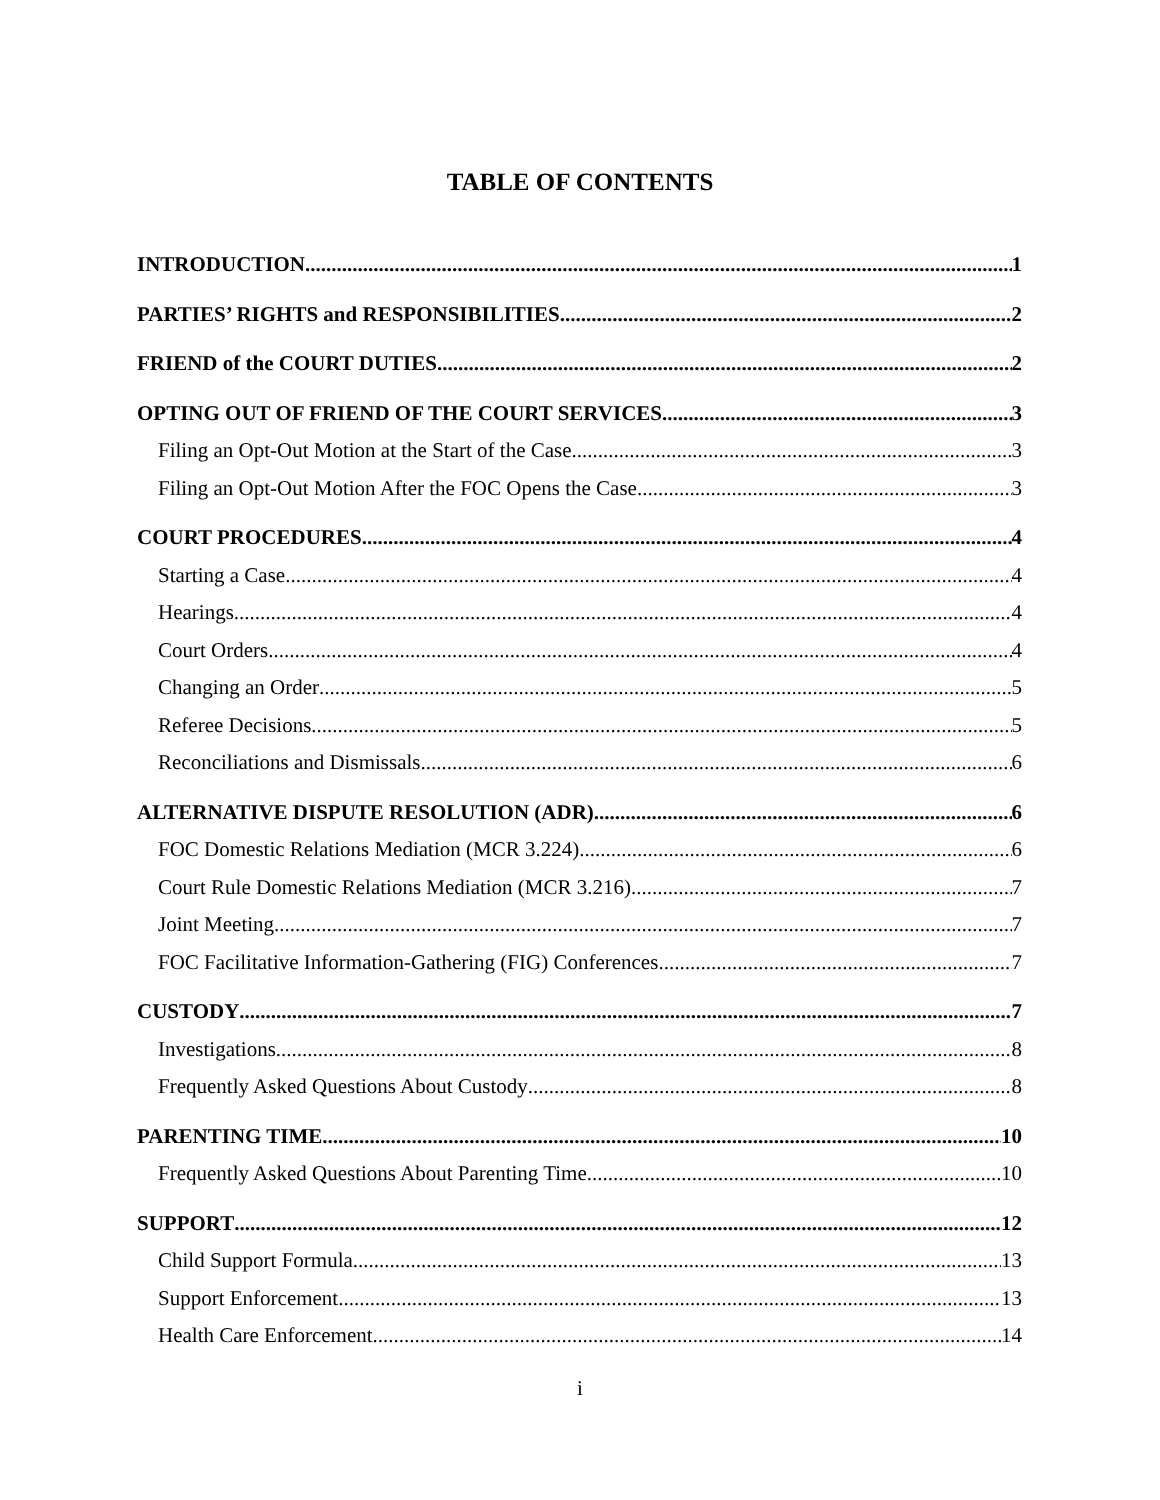TABLE OF CONTENTS
INTRODUCTION 1
PARTIES’ RIGHTS and RESPONSIBILITIES 2
FRIEND of the COURT DUTIES 2
OPTING OUT OF FRIEND OF THE COURT SERVICES 3
Filing an Opt-Out Motion at the Start of the Case 3
Filing an Opt-Out Motion After the FOC Opens the Case 3
COURT PROCEDURES 4
Starting a Case 4
Hearings 4
Court Orders 4
Changing an Order 5
Referee Decisions 5
Reconciliations and Dismissals 6
ALTERNATIVE DISPUTE RESOLUTION (ADR) 6
FOC Domestic Relations Mediation (MCR 3.224) 6
Court Rule Domestic Relations Mediation (MCR 3.216) 7
Joint Meeting 7
FOC Facilitative Information-Gathering (FIG) Conferences 7
CUSTODY 7
Investigations 8
Frequently Asked Questions About Custody 8
PARENTING TIME 10
Frequently Asked Questions About Parenting Time 10
SUPPORT 12
Child Support Formula 13
Support Enforcement 13
Health Care Enforcement 14
i